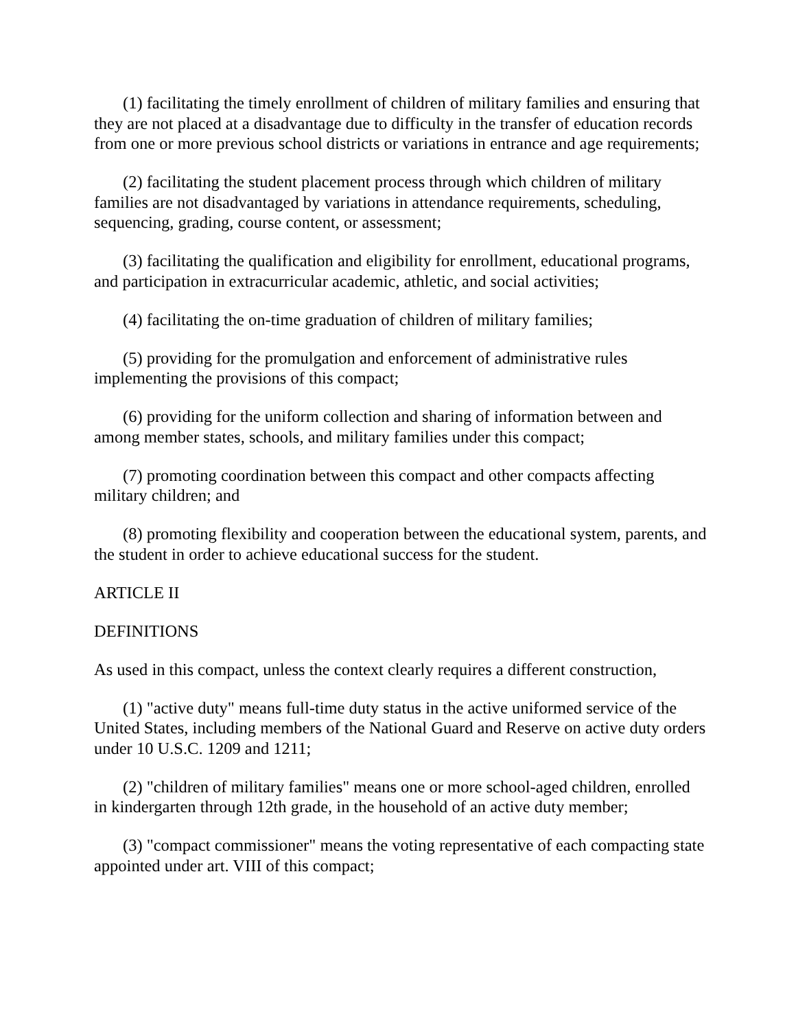(1) facilitating the timely enrollment of children of military families and ensuring that they are not placed at a disadvantage due to difficulty in the transfer of education records from one or more previous school districts or variations in entrance and age requirements;
(2) facilitating the student placement process through which children of military families are not disadvantaged by variations in attendance requirements, scheduling, sequencing, grading, course content, or assessment;
(3) facilitating the qualification and eligibility for enrollment, educational programs, and participation in extracurricular academic, athletic, and social activities;
(4) facilitating the on-time graduation of children of military families;
(5) providing for the promulgation and enforcement of administrative rules implementing the provisions of this compact;
(6) providing for the uniform collection and sharing of information between and among member states, schools, and military families under this compact;
(7) promoting coordination between this compact and other compacts affecting military children; and
(8) promoting flexibility and cooperation between the educational system, parents, and the student in order to achieve educational success for the student.
ARTICLE II
DEFINITIONS
As used in this compact, unless the context clearly requires a different construction,
(1) "active duty" means full-time duty status in the active uniformed service of the United States, including members of the National Guard and Reserve on active duty orders under 10 U.S.C. 1209 and 1211;
(2) "children of military families" means one or more school-aged children, enrolled in kindergarten through 12th grade, in the household of an active duty member;
(3) "compact commissioner" means the voting representative of each compacting state appointed under art. VIII of this compact;